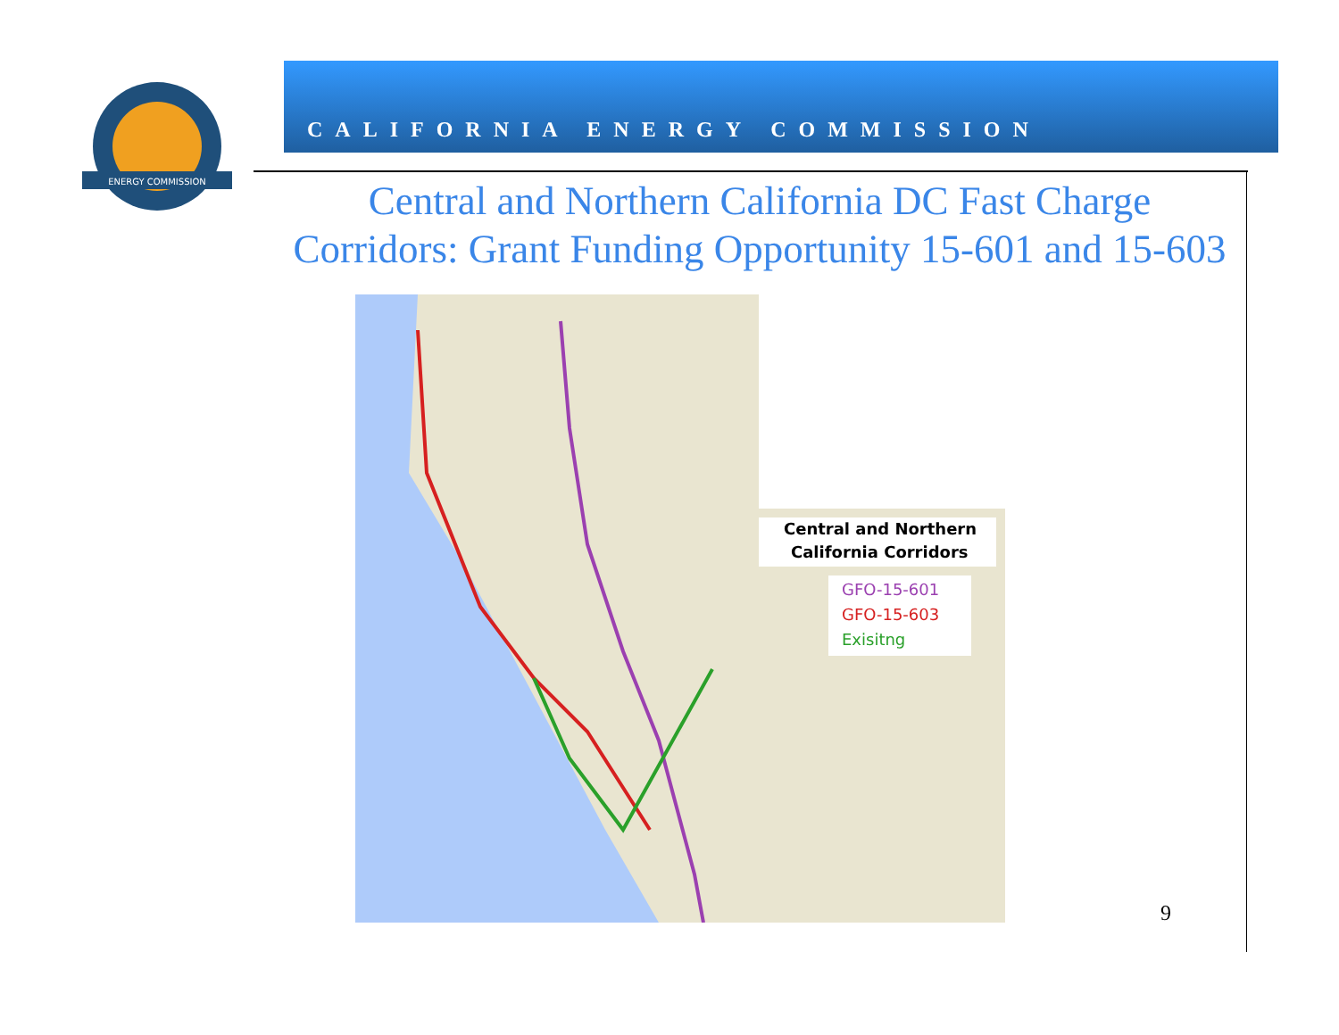ENERGY COMMISSION
CALIFORNIA ENERGY COMMISSION
Central and Northern California DC Fast Charge Corridors: Grant Funding Opportunity 15-601 and 15-603
Central and Northern
California Corridors
GFO-15-601
GFO-15-603
Exisitng
9